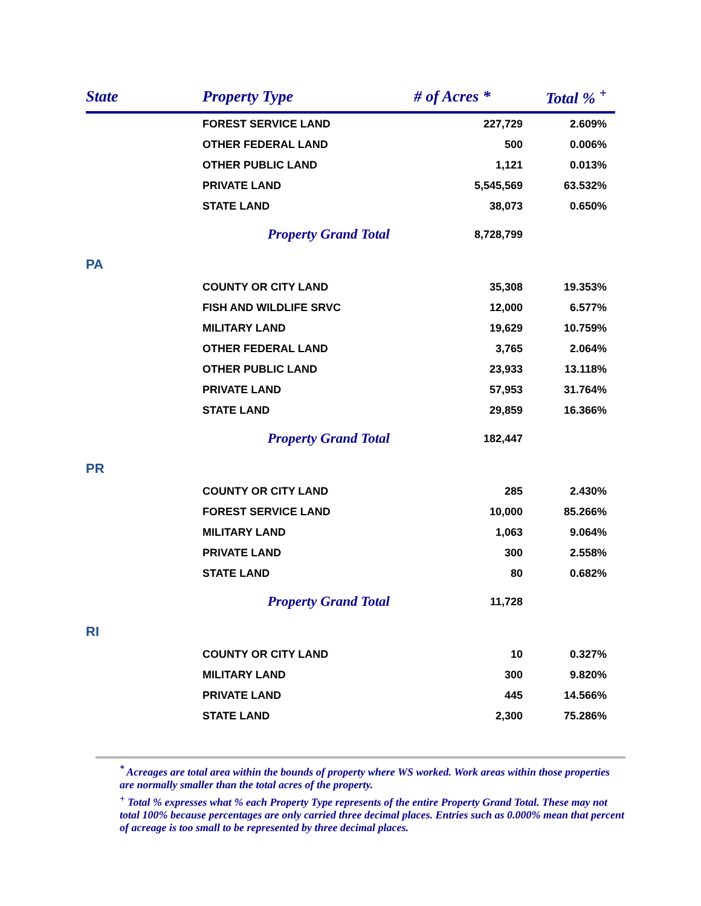| State | Property Type | # of Acres * | Total % <sup>+</sup> |
| --- | --- | --- | --- |
| | FOREST SERVICE LAND | 227,729 | 2.609% |
| | OTHER FEDERAL LAND | 500 | 0.006% |
| | OTHER PUBLIC LAND | 1,121 | 0.013% |
| | PRIVATE LAND | 5,545,569 | 63.532% |
| | STATE LAND | 38,073 | 0.650% |
| | Property Grand Total | 8,728,799 | |
| PA | | | |
| | COUNTY OR CITY LAND | 35,308 | 19.353% |
| | FISH AND WILDLIFE SRVC | 12,000 | 6.577% |
| | MILITARY LAND | 19,629 | 10.759% |
| | OTHER FEDERAL LAND | 3,765 | 2.064% |
| | OTHER PUBLIC LAND | 23,933 | 13.118% |
| | PRIVATE LAND | 57,953 | 31.764% |
| | STATE LAND | 29,859 | 16.366% |
| | Property Grand Total | 182,447 | |
| PR | | | |
| | COUNTY OR CITY LAND | 285 | 2.430% |
| | FOREST SERVICE LAND | 10,000 | 85.266% |
| | MILITARY LAND | 1,063 | 9.064% |
| | PRIVATE LAND | 300 | 2.558% |
| | STATE LAND | 80 | 0.682% |
| | Property Grand Total | 11,728 | |
| RI | | | |
| | COUNTY OR CITY LAND | 10 | 0.327% |
| | MILITARY LAND | 300 | 9.820% |
| | PRIVATE LAND | 445 | 14.566% |
| | STATE LAND | 2,300 | 75.286% |
<sup>*</sup> Acreages are total area within the bounds of property where WS worked. Work areas within those properties are normally smaller than the total acres of the property.
<sup>+</sup> Total % expresses what % each Property Type represents of the entire Property Grand Total. These may not total 100% because percentages are only carried three decimal places. Entries such as 0.000% mean that percent of acreage is too small to be represented by three decimal places.